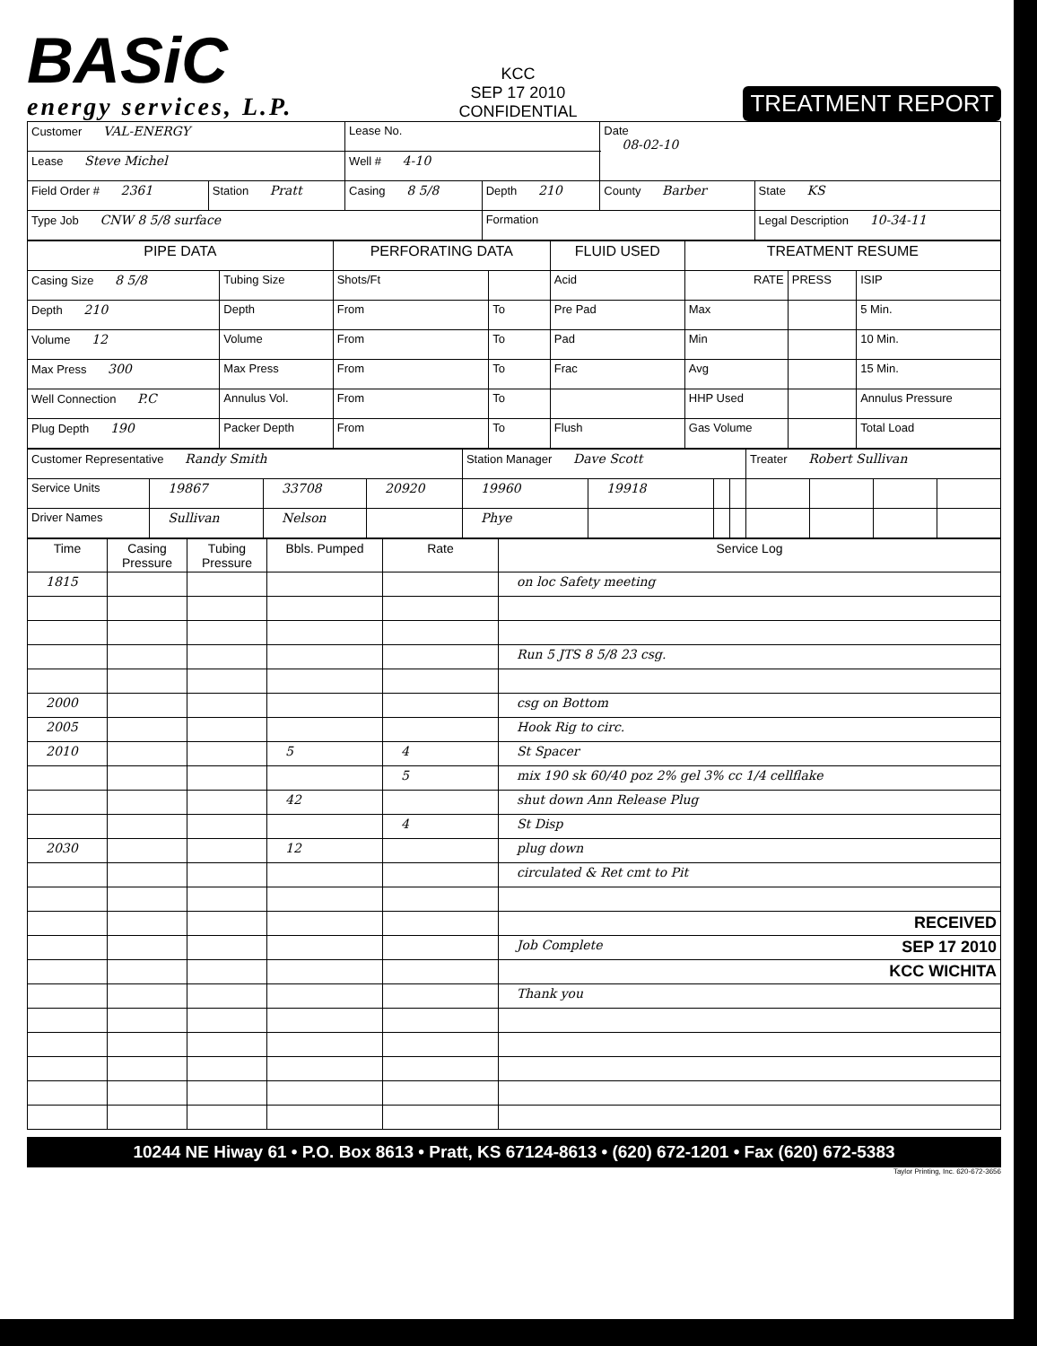BASiC
energy services, L.P.
KCC
SEP 17 2010
CONFIDENTIAL
TREATMENT REPORT
| Customer VAL-ENERGY | | Lease No. | | Date 08-02-10 | |
| Lease Steve Michel | | Well # 4-10 | | | |
| Field Order # 2361 | Station Pratt | Casing 8 5/8 | Depth 210 | County Barber | State KS |
| Type Job CNW 8 5/8 surface | | | Formation | | Legal Description 10-34-11 |
| PIPE DATA | | PERFORATING DATA | | FLUID USED | TREATMENT RESUME | | |
| --- | --- | --- | --- | --- | --- | --- | --- |
| Casing Size 8 5/8 | Tubing Size | Shots/Ft | | Acid | RATE | PRESS | ISIP |
| Depth 210 | Depth | From | To | Pre Pad | Max | | 5 Min. |
| Volume 12 | Volume | From | To | Pad | Min | | 10 Min. |
| Max Press 300 | Max Press | From | To | Frac | Avg | | 15 Min. |
| Well Connection P.C | Annulus Vol. | From | To | | HHP Used | | Annulus Pressure |
| Plug Depth 190 | Packer Depth | From | To | Flush | Gas Volume | | Total Load |
| Customer Representative Randy Smith | | | | Station Manager Dave Scott | | | | Treater Robert Sullivan | | | |
| Service Units | 19867 | 33708 | 20920 | 19960 | 19918 | | | | | | |
| Driver Names | Sullivan | Nelson | | Phye | | | | | | | |
| Time | Casing Pressure | Tubing Pressure | Bbls. Pumped | Rate | Service Log |
| --- | --- | --- | --- | --- | --- |
| 1815 | | | | | on loc Safety meeting |
| | | | | | Run 5 JTS 8 5/8 23 csg. |
| 2000 | | | | | csg on Bottom |
| 2005 | | | | | Hook Rig to circ. |
| 2010 | | | 5 | 4 | St Spacer |
| | | | | 5 | mix 190 sk 60/40 poz 2% gel 3% cc 1/4 cellflake |
| | | | 42 | | shut down Ann Release Plug |
| | | | | 4 | St Disp |
| 2030 | | | 12 | | plug down |
| | | | | | circulated & Ret cmt to Pit |
| | | | | | RECEIVED |
| | | | | | Job Complete SEP 17 2010 |
| | | | | | KCC WICHITA |
| | | | | | Thank you |
10244 NE Hiway 61 • P.O. Box 8613 • Pratt, KS 67124-8613 • (620) 672-1201 • Fax (620) 672-5383
Taylor Printing, Inc. 620-672-3656